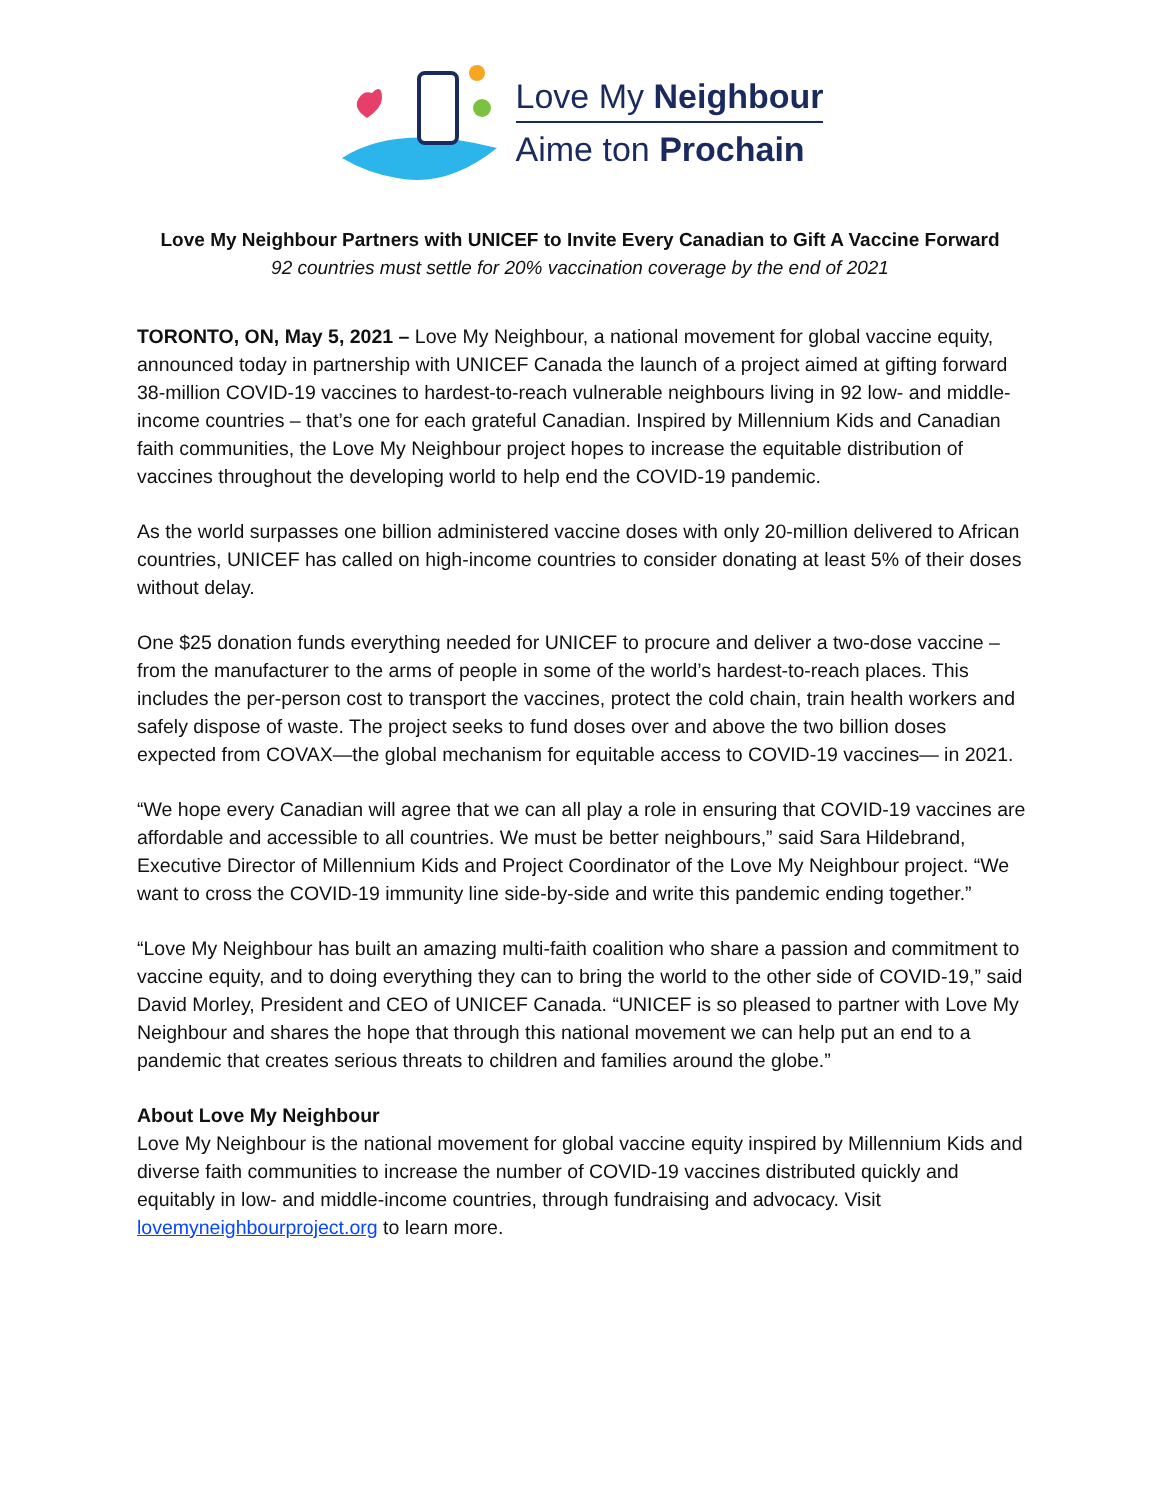Love My Neighbour
Aime ton Prochain
Love My Neighbour Partners with UNICEF to Invite Every Canadian to Gift A Vaccine Forward
92 countries must settle for 20% vaccination coverage by the end of 2021
TORONTO, ON, May 5, 2021 – Love My Neighbour, a national movement for global vaccine equity, announced today in partnership with UNICEF Canada the launch of a project aimed at gifting forward 38-million COVID-19 vaccines to hardest-to-reach vulnerable neighbours living in 92 low- and middle-income countries – that’s one for each grateful Canadian. Inspired by Millennium Kids and Canadian faith communities, the Love My Neighbour project hopes to increase the equitable distribution of vaccines throughout the developing world to help end the COVID-19 pandemic.
As the world surpasses one billion administered vaccine doses with only 20-million delivered to African countries, UNICEF has called on high-income countries to consider donating at least 5% of their doses without delay.
One $25 donation funds everything needed for UNICEF to procure and deliver a two-dose vaccine – from the manufacturer to the arms of people in some of the world’s hardest-to-reach places. This includes the per-person cost to transport the vaccines, protect the cold chain, train health workers and safely dispose of waste. The project seeks to fund doses over and above the two billion doses expected from COVAX—the global mechanism for equitable access to COVID-19 vaccines— in 2021.
“We hope every Canadian will agree that we can all play a role in ensuring that COVID-19 vaccines are affordable and accessible to all countries. We must be better neighbours,” said Sara Hildebrand, Executive Director of Millennium Kids and Project Coordinator of the Love My Neighbour project. “We want to cross the COVID-19 immunity line side-by-side and write this pandemic ending together.”
“Love My Neighbour has built an amazing multi-faith coalition who share a passion and commitment to vaccine equity, and to doing everything they can to bring the world to the other side of COVID-19,” said David Morley, President and CEO of UNICEF Canada. “UNICEF is so pleased to partner with Love My Neighbour and shares the hope that through this national movement we can help put an end to a pandemic that creates serious threats to children and families around the globe.”
About Love My Neighbour
Love My Neighbour is the national movement for global vaccine equity inspired by Millennium Kids and diverse faith communities to increase the number of COVID-19 vaccines distributed quickly and equitably in low- and middle-income countries, through fundraising and advocacy. Visit lovemyneighbourproject.org to learn more.